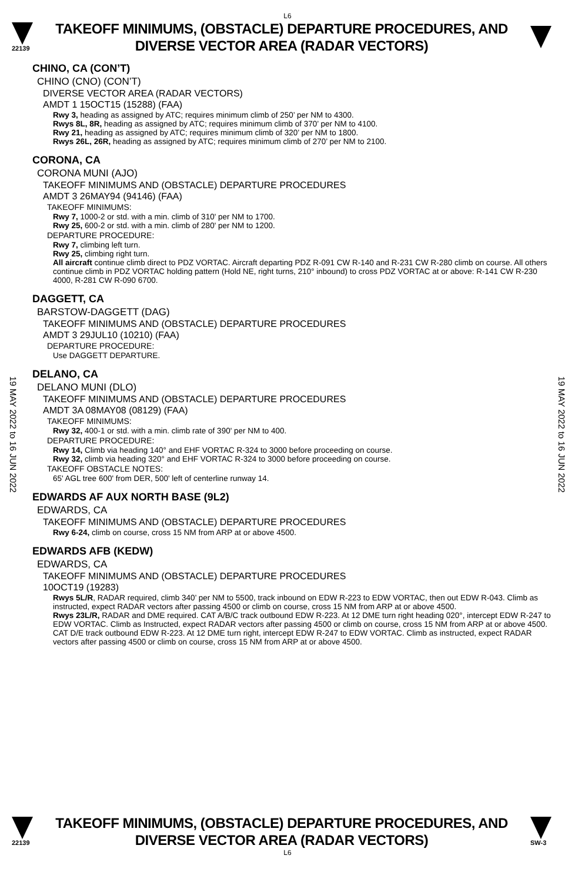L6
22139
TAKEOFF MINIMUMS, (OBSTACLE) DEPARTURE PROCEDURES, AND
DIVERSE VECTOR AREA (RADAR VECTORS)
19 MAY 2022 to 16 JUN 2022
19 MAY 2022 to 16 JUN 2022
CHINO, CA (CON’T)
CHINO (CNO) (CON’T)
DIVERSE VECTOR AREA (RADAR VECTORS)
AMDT 1 15OCT15 (15288) (FAA)
Rwy 3, heading as assigned by ATC; requires minimum climb of 250’ per NM to 4300.
Rwys 8L, 8R, heading as assigned by ATC; requires minimum climb of 370’ per NM to 4100.
Rwy 21, heading as assigned by ATC; requires minimum climb of 320’ per NM to 1800.
Rwys 26L, 26R, heading as assigned by ATC; requires minimum climb of 270’ per NM to 2100.
CORONA, CA
CORONA MUNI (AJO)
TAKEOFF MINIMUMS AND (OBSTACLE) DEPARTURE PROCEDURES
AMDT 3 26MAY94 (94146) (FAA)
TAKEOFF MINIMUMS:
Rwy 7, 1000-2 or std. with a min. climb of 310' per NM to 1700.
Rwy 25, 600-2 or std. with a min. climb of 280' per NM to 1200.
DEPARTURE PROCEDURE:
Rwy 7, climbing left turn.
Rwy 25, climbing right turn.
All aircraft continue climb direct to PDZ VORTAC. Aircraft departing PDZ R-091 CW R-140 and R-231 CW R-280 climb on course. All others continue climb in PDZ VORTAC holding pattern (Hold NE, right turns, 210° inbound) to cross PDZ VORTAC at or above: R-141 CW R-230 4000, R-281 CW R-090 6700.
DAGGETT, CA
BARSTOW-DAGGETT (DAG)
TAKEOFF MINIMUMS AND (OBSTACLE) DEPARTURE PROCEDURES
AMDT 3 29JUL10 (10210) (FAA)
DEPARTURE PROCEDURE:
Use DAGGETT DEPARTURE.
DELANO, CA
DELANO MUNI (DLO)
TAKEOFF MINIMUMS AND (OBSTACLE) DEPARTURE PROCEDURES
AMDT 3A 08MAY08 (08129) (FAA)
TAKEOFF MINIMUMS:
Rwy 32, 400-1 or std. with a min. climb rate of 390' per NM to 400.
DEPARTURE PROCEDURE:
Rwy 14, Climb via heading 140° and EHF VORTAC R-324 to 3000 before proceeding on course.
Rwy 32, climb via heading 320° and EHF VORTAC R-324 to 3000 before proceeding on course.
TAKEOFF OBSTACLE NOTES:
65' AGL tree 600' from DER, 500' left of centerline runway 14.
EDWARDS AF AUX NORTH BASE (9L2)
EDWARDS, CA
TAKEOFF MINIMUMS AND (OBSTACLE) DEPARTURE PROCEDURES
Rwy 6-24, climb on course, cross 15 NM from ARP at or above 4500.
EDWARDS AFB (KEDW)
EDWARDS, CA
TAKEOFF MINIMUMS AND (OBSTACLE) DEPARTURE PROCEDURES
10OCT19 (19283)
Rwys 5L/R, RADAR required, climb 340’ per NM to 5500, track inbound on EDW R-223 to EDW VORTAC, then out EDW R-043. Climb as instructed, expect RADAR vectors after passing 4500 or climb on course, cross 15 NM from ARP at or above 4500.
Rwys 23L/R, RADAR and DME required. CAT A/B/C track outbound EDW R-223. At 12 DME turn right heading 020°, intercept EDW R-247 to EDW VORTAC. Climb as Instructed, expect RADAR vectors after passing 4500 or climb on course, cross 15 NM from ARP at or above 4500. CAT D/E track outbound EDW R-223. At 12 DME turn right, intercept EDW R-247 to EDW VORTAC. Climb as instructed, expect RADAR vectors after passing 4500 or climb on course, cross 15 NM from ARP at or above 4500.
22139
TAKEOFF MINIMUMS, (OBSTACLE) DEPARTURE PROCEDURES, AND
DIVERSE VECTOR AREA (RADAR VECTORS)
SW-3
L6